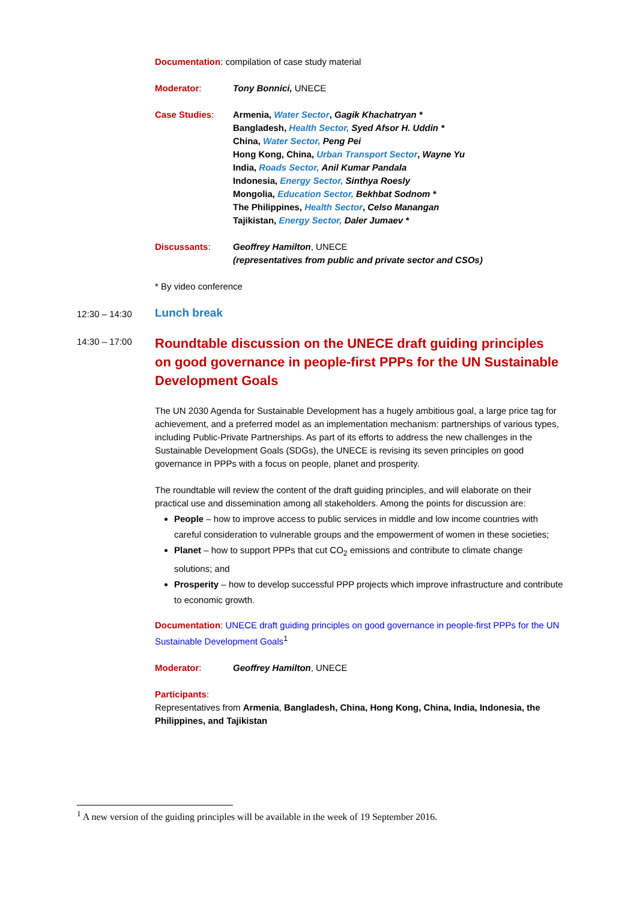Documentation: compilation of case study material
Moderator: Tony Bonnici, UNECE
Case Studies: Armenia, Water Sector, Gagik Khachatryan *
Bangladesh, Health Sector, Syed Afsor H. Uddin *
China, Water Sector, Peng Pei
Hong Kong, China, Urban Transport Sector, Wayne Yu
India, Roads Sector, Anil Kumar Pandala
Indonesia, Energy Sector, Sinthya Roesly
Mongolia, Education Sector, Bekhbat Sodnom *
The Philippines, Health Sector, Celso Manangan
Tajikistan, Energy Sector, Daler Jumaev *
Discussants: Geoffrey Hamilton, UNECE
(representatives from public and private sector and CSOs)
* By video conference
12:30 – 14:30 Lunch break
14:30 – 17:00
Roundtable discussion on the UNECE draft guiding principles on good governance in people-first PPPs for the UN Sustainable Development Goals
The UN 2030 Agenda for Sustainable Development has a hugely ambitious goal, a large price tag for achievement, and a preferred model as an implementation mechanism: partnerships of various types, including Public-Private Partnerships. As part of its efforts to address the new challenges in the Sustainable Development Goals (SDGs), the UNECE is revising its seven principles on good governance in PPPs with a focus on people, planet and prosperity.
The roundtable will review the content of the draft guiding principles, and will elaborate on their practical use and dissemination among all stakeholders. Among the points for discussion are:
People – how to improve access to public services in middle and low income countries with careful consideration to vulnerable groups and the empowerment of women in these societies;
Planet – how to support PPPs that cut CO<sub>2</sub> emissions and contribute to climate change solutions; and
Prosperity – how to develop successful PPP projects which improve infrastructure and contribute to economic growth.
Documentation: UNECE draft guiding principles on good governance in people-first PPPs for the UN Sustainable Development Goals<sup>1</sup>
Moderator: Geoffrey Hamilton, UNECE
Participants:
Representatives from Armenia, Bangladesh, China, Hong Kong, China, India, Indonesia, the Philippines, and Tajikistan
<sup>1</sup> A new version of the guiding principles will be available in the week of 19 September 2016.